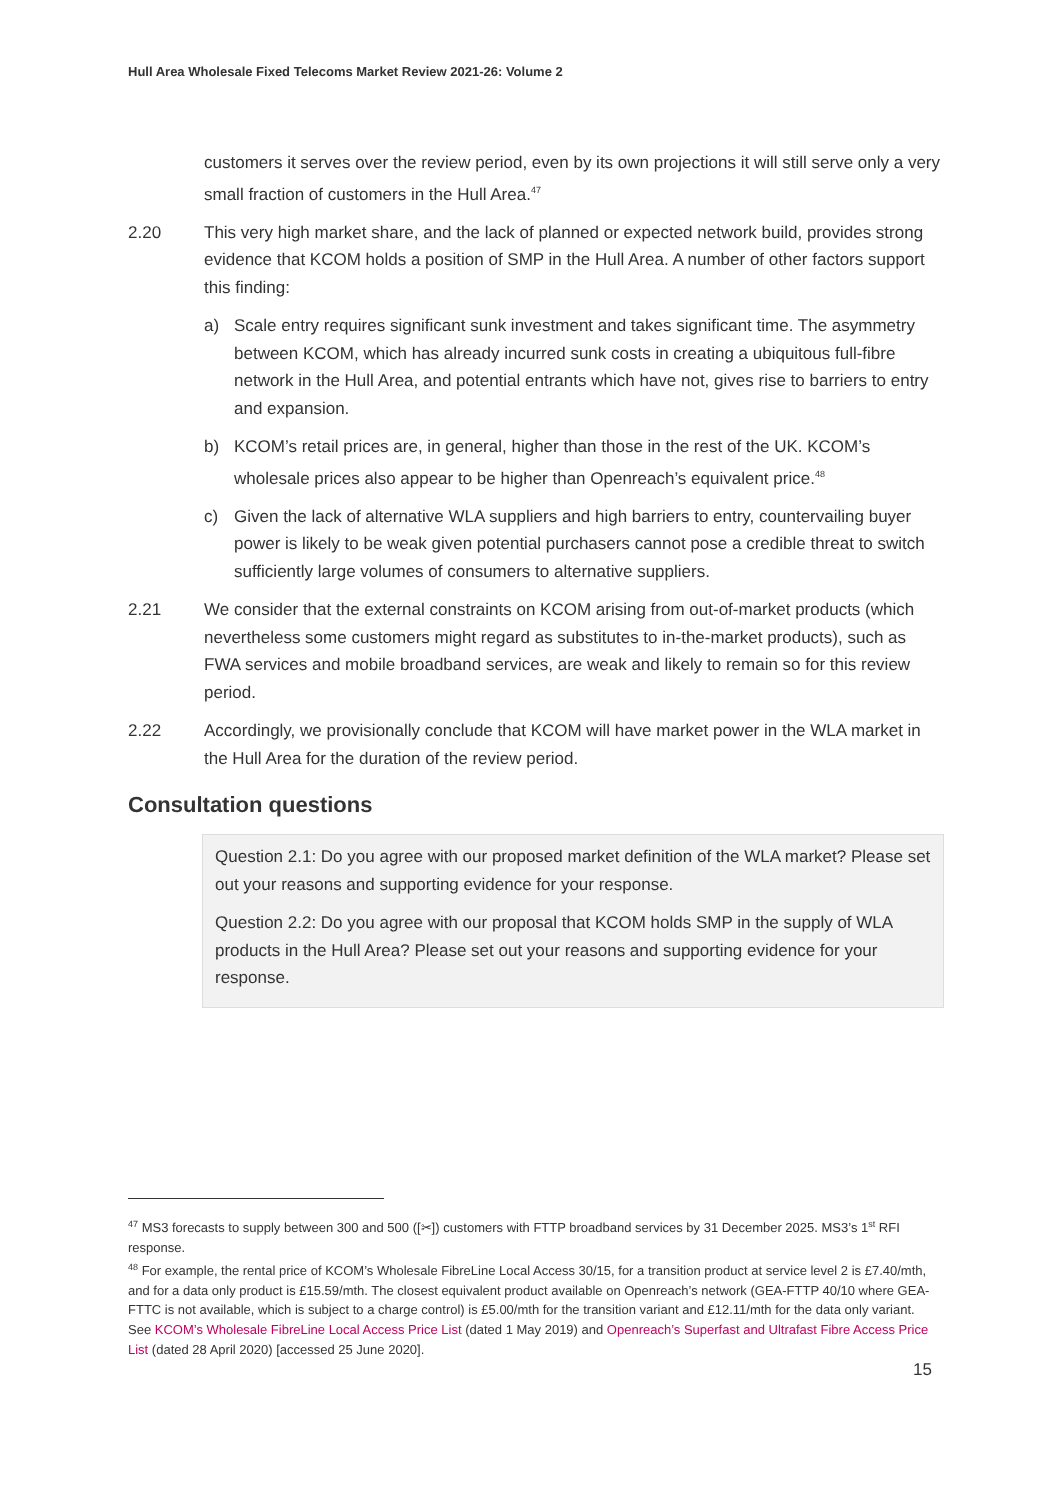Hull Area Wholesale Fixed Telecoms Market Review 2021-26: Volume 2
customers it serves over the review period, even by its own projections it will still serve only a very small fraction of customers in the Hull Area.<sup>47</sup>
2.20 This very high market share, and the lack of planned or expected network build, provides strong evidence that KCOM holds a position of SMP in the Hull Area. A number of other factors support this finding:
a) Scale entry requires significant sunk investment and takes significant time. The asymmetry between KCOM, which has already incurred sunk costs in creating a ubiquitous full-fibre network in the Hull Area, and potential entrants which have not, gives rise to barriers to entry and expansion.
b) KCOM’s retail prices are, in general, higher than those in the rest of the UK. KCOM’s wholesale prices also appear to be higher than Openreach’s equivalent price.<sup>48</sup>
c) Given the lack of alternative WLA suppliers and high barriers to entry, countervailing buyer power is likely to be weak given potential purchasers cannot pose a credible threat to switch sufficiently large volumes of consumers to alternative suppliers.
2.21 We consider that the external constraints on KCOM arising from out-of-market products (which nevertheless some customers might regard as substitutes to in-the-market products), such as FWA services and mobile broadband services, are weak and likely to remain so for this review period.
2.22 Accordingly, we provisionally conclude that KCOM will have market power in the WLA market in the Hull Area for the duration of the review period.
Consultation questions
Question 2.1: Do you agree with our proposed market definition of the WLA market? Please set out your reasons and supporting evidence for your response.
Question 2.2: Do you agree with our proposal that KCOM holds SMP in the supply of WLA products in the Hull Area? Please set out your reasons and supporting evidence for your response.
<sup>47</sup> MS3 forecasts to supply between 300 and 500 ([✂]) customers with FTTP broadband services by 31 December 2025. MS3’s 1<sup>st</sup> RFI response.
<sup>48</sup> For example, the rental price of KCOM’s Wholesale FibreLine Local Access 30/15, for a transition product at service level 2 is £7.40/mth, and for a data only product is £15.59/mth. The closest equivalent product available on Openreach’s network (GEA-FTTP 40/10 where GEA-FTTC is not available, which is subject to a charge control) is £5.00/mth for the transition variant and £12.11/mth for the data only variant. See KCOM’s Wholesale FibreLine Local Access Price List (dated 1 May 2019) and Openreach’s Superfast and Ultrafast Fibre Access Price List (dated 28 April 2020) [accessed 25 June 2020].
15